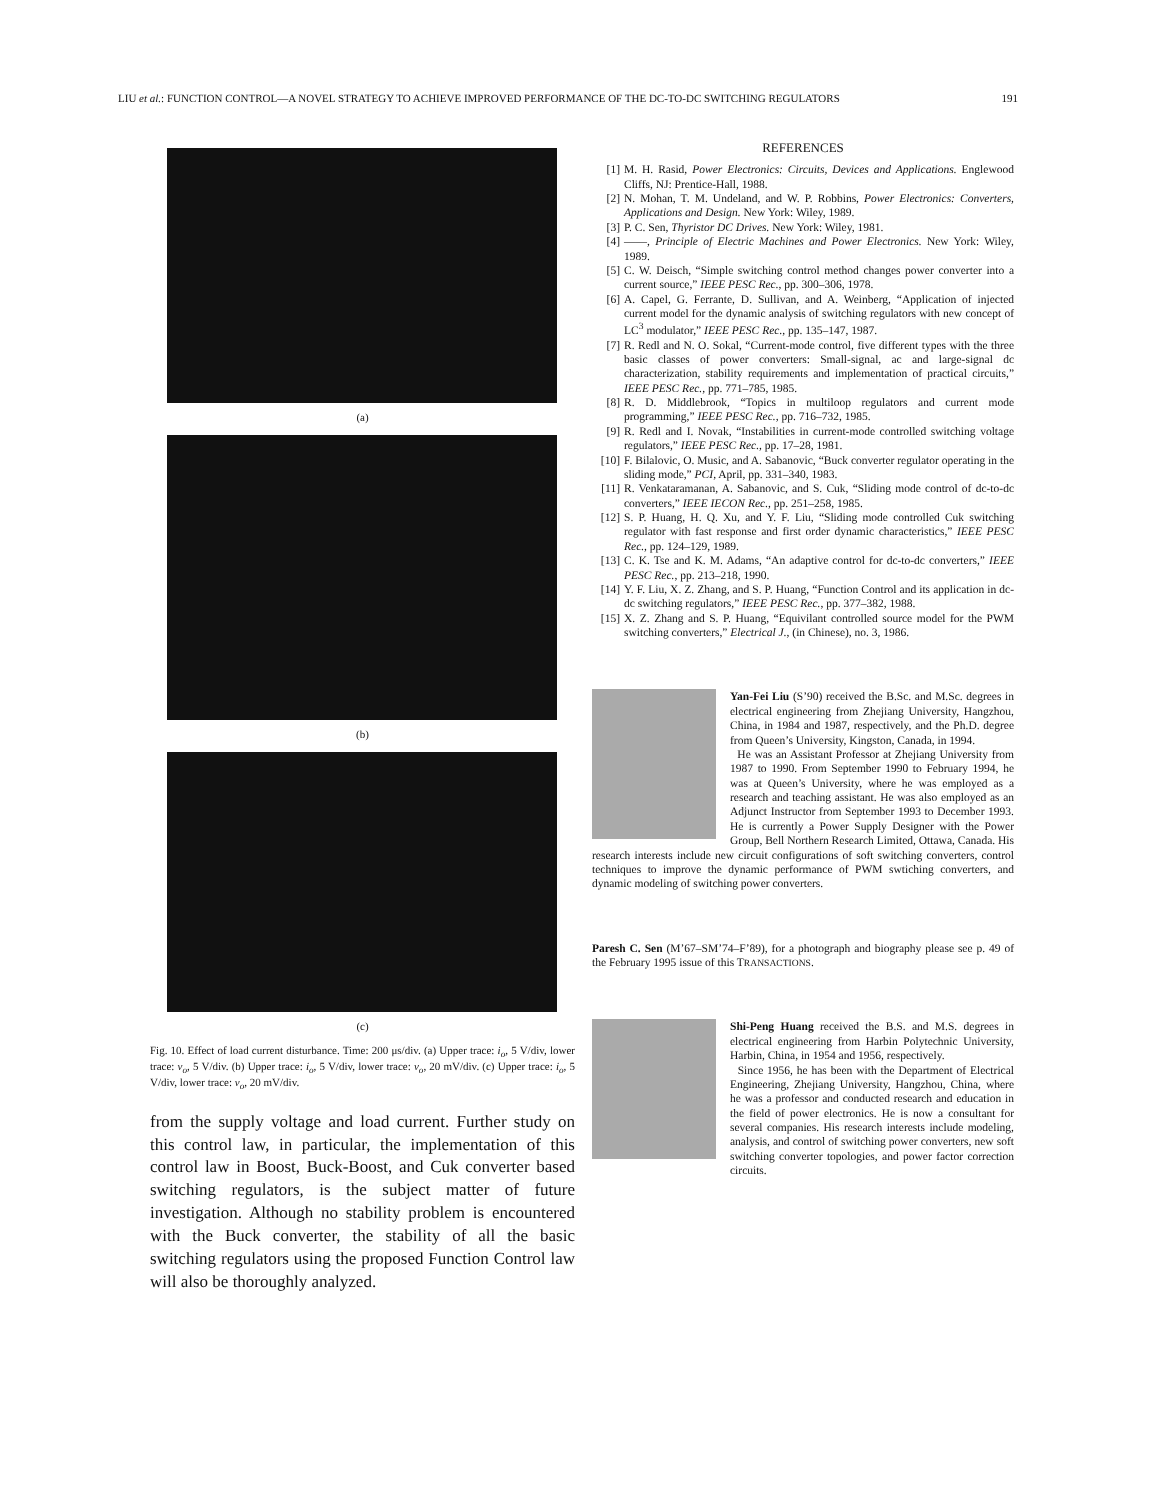LIU et al.: FUNCTION CONTROL—A NOVEL STRATEGY TO ACHIEVE IMPROVED PERFORMANCE OF THE DC-TO-DC SWITCHING REGULATORS 191
(a)
(b)
(c)
Fig. 10. Effect of load current disturbance. Time: 200 μs/div. (a) Upper trace: i<sub>o</sub>, 5 V/div, lower trace: v<sub>o</sub>, 5 V/div. (b) Upper trace: i<sub>o</sub>, 5 V/div, lower trace: v<sub>o</sub>, 20 mV/div. (c) Upper trace: i<sub>o</sub>, 5 V/div, lower trace: v<sub>o</sub>, 20 mV/div.
from the supply voltage and load current. Further study on this control law, in particular, the implementation of this control law in Boost, Buck-Boost, and Cuk converter based switching regulators, is the subject matter of future investigation. Although no stability problem is encountered with the Buck converter, the stability of all the basic switching regulators using the proposed Function Control law will also be thoroughly analyzed.
REFERENCES
[1] M. H. Rasid, Power Electronics: Circuits, Devices and Applications. Englewood Cliffs, NJ: Prentice-Hall, 1988.
[2] N. Mohan, T. M. Undeland, and W. P. Robbins, Power Electronics: Converters, Applications and Design. New York: Wiley, 1989.
[3] P. C. Sen, Thyristor DC Drives. New York: Wiley, 1981.
[4] ——, Principle of Electric Machines and Power Electronics. New York: Wiley, 1989.
[5] C. W. Deisch, “Simple switching control method changes power converter into a current source,” IEEE PESC Rec., pp. 300–306, 1978.
[6] A. Capel, G. Ferrante, D. Sullivan, and A. Weinberg, “Application of injected current model for the dynamic analysis of switching regulators with new concept of LC<sup>3</sup> modulator,” IEEE PESC Rec., pp. 135–147, 1987.
[7] R. Redl and N. O. Sokal, “Current-mode control, five different types with the three basic classes of power converters: Small-signal, ac and large-signal dc characterization, stability requirements and implementation of practical circuits,” IEEE PESC Rec., pp. 771–785, 1985.
[8] R. D. Middlebrook, “Topics in multiloop regulators and current mode programming,” IEEE PESC Rec., pp. 716–732, 1985.
[9] R. Redl and I. Novak, “Instabilities in current-mode controlled switching voltage regulators,” IEEE PESC Rec., pp. 17–28, 1981.
[10] F. Bilalovic, O. Music, and A. Sabanovic, “Buck converter regulator operating in the sliding mode,” PCI, April, pp. 331–340, 1983.
[11] R. Venkataramanan, A. Sabanovic, and S. Cuk, “Sliding mode control of dc-to-dc converters,” IEEE IECON Rec., pp. 251–258, 1985.
[12] S. P. Huang, H. Q. Xu, and Y. F. Liu, “Sliding mode controlled Cuk switching regulator with fast response and first order dynamic characteristics,” IEEE PESC Rec., pp. 124–129, 1989.
[13] C. K. Tse and K. M. Adams, “An adaptive control for dc-to-dc converters,” IEEE PESC Rec., pp. 213–218, 1990.
[14] Y. F. Liu, X. Z. Zhang, and S. P. Huang, “Function Control and its application in dc-dc switching regulators,” IEEE PESC Rec., pp. 377–382, 1988.
[15] X. Z. Zhang and S. P. Huang, “Equivilant controlled source model for the PWM switching converters,” Electrical J., (in Chinese), no. 3, 1986.
Yan-Fei Liu (S’90) received the B.Sc. and M.Sc. degrees in electrical engineering from Zhejiang University, Hangzhou, China, in 1984 and 1987, respectively, and the Ph.D. degree from Queen’s University, Kingston, Canada, in 1994.
He was an Assistant Professor at Zhejiang University from 1987 to 1990. From September 1990 to February 1994, he was at Queen’s University, where he was employed as a research and teaching assistant. He was also employed as an Adjunct Instructor from September 1993 to December 1993. He is currently a Power Supply Designer with the Power Group, Bell Northern Research Limited, Ottawa, Canada. His research interests include new circuit configurations of soft switching converters, control techniques to improve the dynamic performance of PWM swtiching converters, and dynamic modeling of switching power converters.
Paresh C. Sen (M’67–SM’74–F’89), for a photograph and biography please see p. 49 of the February 1995 issue of this TRANSACTIONS.
Shi-Peng Huang received the B.S. and M.S. degrees in electrical engineering from Harbin Polytechnic University, Harbin, China, in 1954 and 1956, respectively.
Since 1956, he has been with the Department of Electrical Engineering, Zhejiang University, Hangzhou, China, where he was a professor and conducted research and education in the field of power electronics. He is now a consultant for several companies. His research interests include modeling, analysis, and control of switching power converters, new soft switching converter topologies, and power factor correction circuits.